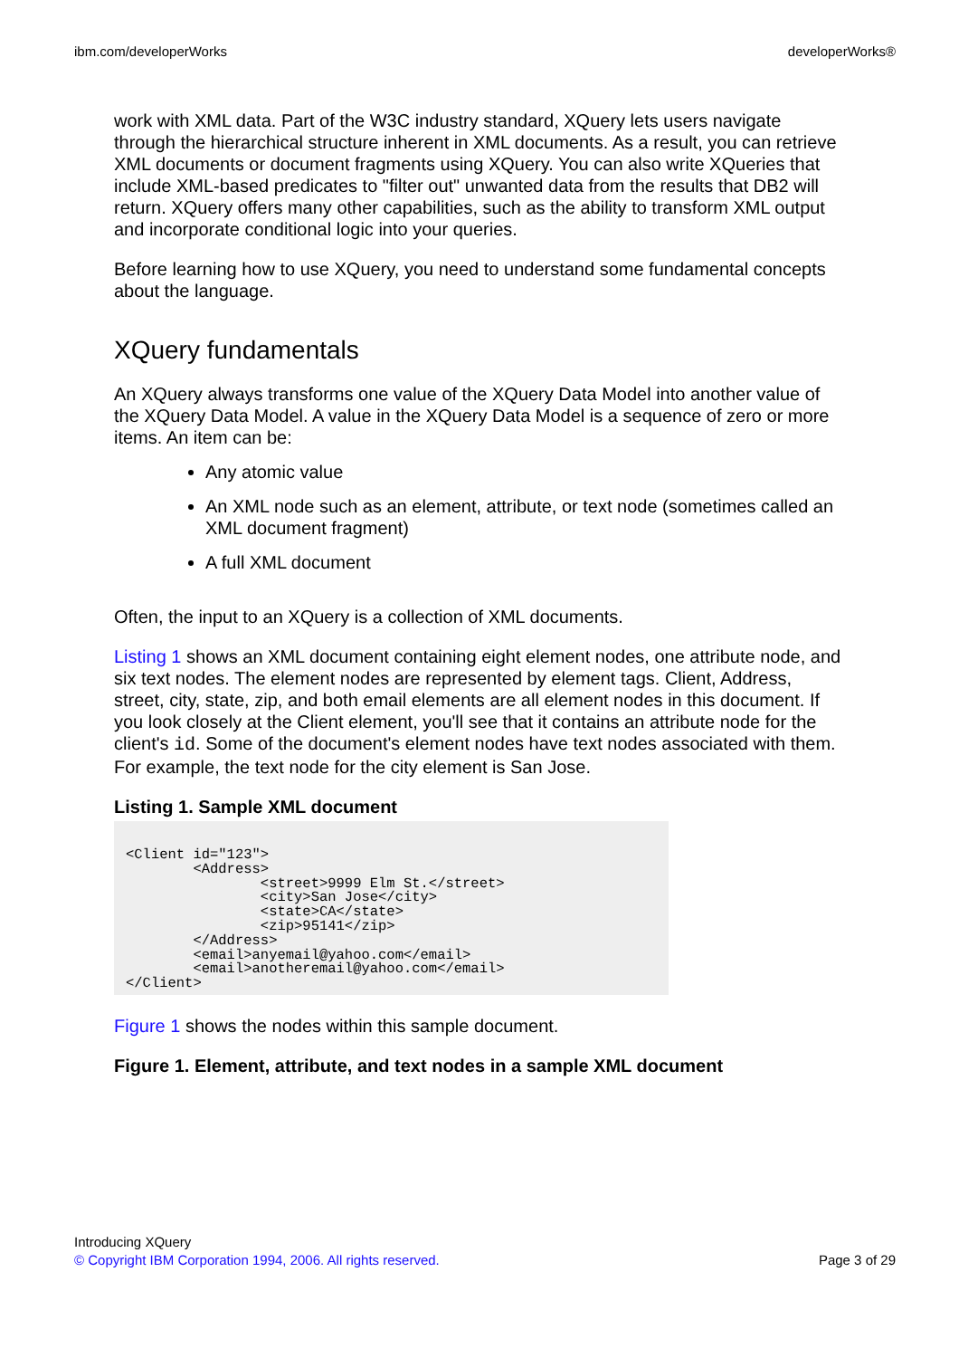ibm.com/developerWorks developerWorks®
work with XML data. Part of the W3C industry standard, XQuery lets users navigate through the hierarchical structure inherent in XML documents. As a result, you can retrieve XML documents or document fragments using XQuery. You can also write XQueries that include XML-based predicates to "filter out" unwanted data from the results that DB2 will return. XQuery offers many other capabilities, such as the ability to transform XML output and incorporate conditional logic into your queries.
Before learning how to use XQuery, you need to understand some fundamental concepts about the language.
XQuery fundamentals
An XQuery always transforms one value of the XQuery Data Model into another value of the XQuery Data Model. A value in the XQuery Data Model is a sequence of zero or more items. An item can be:
Any atomic value
An XML node such as an element, attribute, or text node (sometimes called an XML document fragment)
A full XML document
Often, the input to an XQuery is a collection of XML documents.
Listing 1 shows an XML document containing eight element nodes, one attribute node, and six text nodes. The element nodes are represented by element tags. Client, Address, street, city, state, zip, and both email elements are all element nodes in this document. If you look closely at the Client element, you'll see that it contains an attribute node for the client's id. Some of the document's element nodes have text nodes associated with them. For example, the text node for the city element is San Jose.
Listing 1. Sample XML document
<Client id="123">
        <Address>
                <street>9999 Elm St.</street>
                <city>San Jose</city>
                <state>CA</state>
                <zip>95141</zip>
        </Address>
        <email>anyemail@yahoo.com</email>
        <email>anotheremail@yahoo.com</email>
</Client>
Figure 1 shows the nodes within this sample document.
Figure 1. Element, attribute, and text nodes in a sample XML document
Introducing XQuery
© Copyright IBM Corporation 1994, 2006. All rights reserved. Page 3 of 29